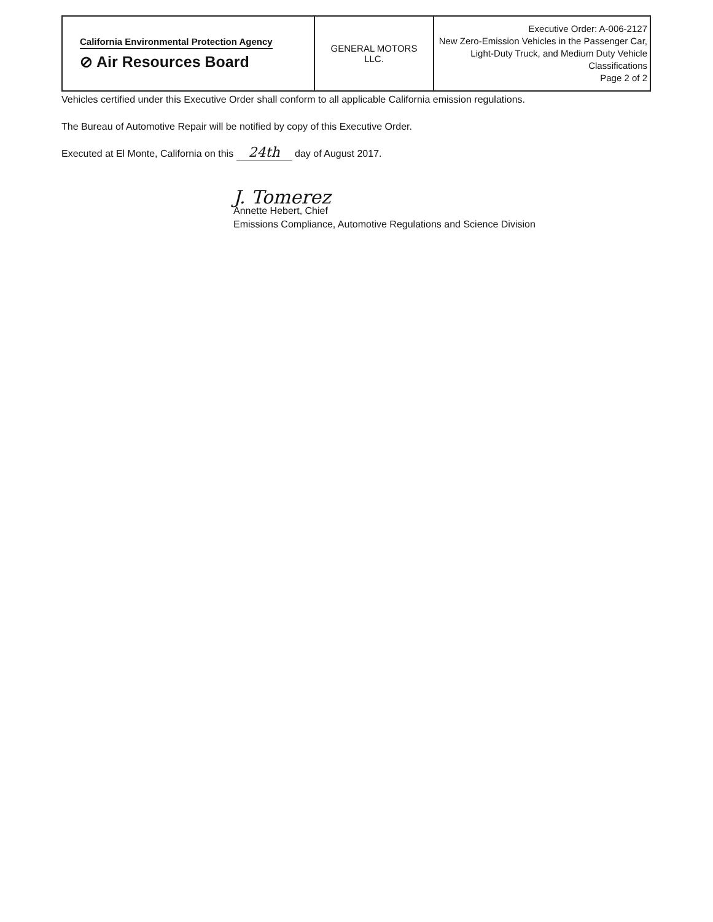| California Environmental Protection Agency ⊘ Air Resources Board | GENERAL MOTORS LLC. | Executive Order: A-006-2127 New Zero-Emission Vehicles in the Passenger Car, Light-Duty Truck, and Medium Duty Vehicle Classifications Page 2 of 2 |
Vehicles certified under this Executive Order shall conform to all applicable California emission regulations.
The Bureau of Automotive Repair will be notified by copy of this Executive Order.
Executed at El Monte, California on this 24th day of August 2017.
J. Tomerez
Annette Hebert, Chief
Emissions Compliance, Automotive Regulations and Science Division